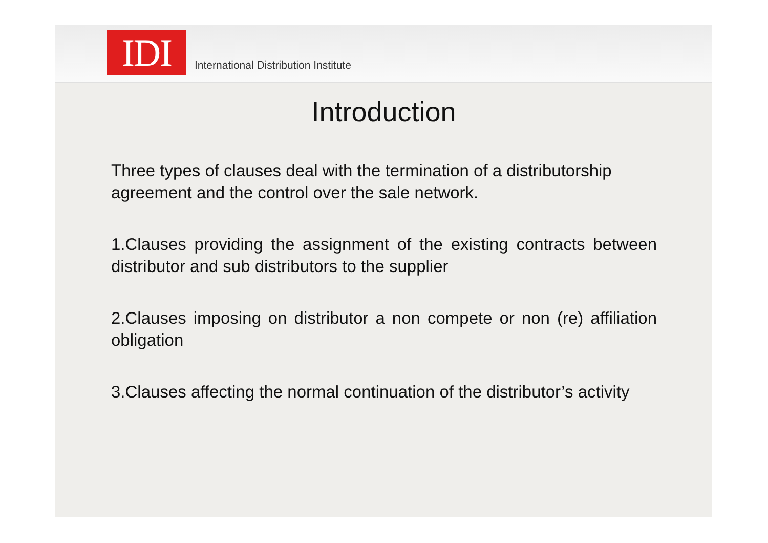IDI
International Distribution Institute
Introduction
Three types of clauses deal with the termination of a distributorship agreement and the control over the sale network.
1.Clauses providing the assignment of the existing contracts between distributor and sub distributors to the supplier
2.Clauses imposing on distributor a non compete or non (re) affiliation obligation
3.Clauses affecting the normal continuation of the distributor’s activity